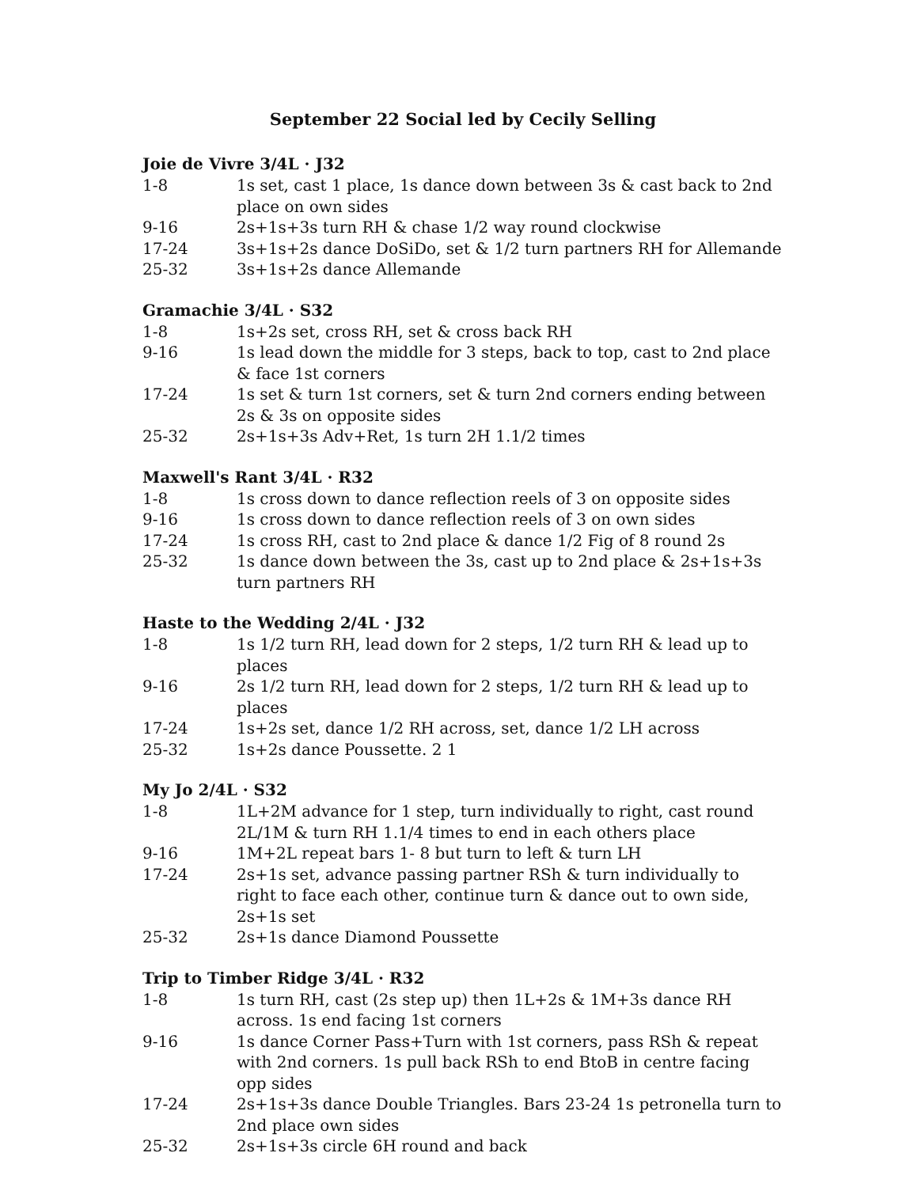September 22 Social led by Cecily Selling
Joie de Vivre 3/4L · J32
| 1-8 | 1s set, cast 1 place, 1s dance down between 3s & cast back to 2nd place on own sides |
| 9-16 | 2s+1s+3s turn RH & chase 1/2 way round clockwise |
| 17-24 | 3s+1s+2s dance DoSiDo, set & 1/2 turn partners RH for Allemande |
| 25-32 | 3s+1s+2s dance Allemande |
Gramachie 3/4L · S32
| 1-8 | 1s+2s set, cross RH, set & cross back RH |
| 9-16 | 1s lead down the middle for 3 steps, back to top, cast to 2nd place & face 1st corners |
| 17-24 | 1s set & turn 1st corners, set & turn 2nd corners ending between 2s & 3s on opposite sides |
| 25-32 | 2s+1s+3s Adv+Ret, 1s turn 2H 1.1/2 times |
Maxwell's Rant 3/4L · R32
| 1-8 | 1s cross down to dance reflection reels of 3 on opposite sides |
| 9-16 | 1s cross down to dance reflection reels of 3 on own sides |
| 17-24 | 1s cross RH, cast to 2nd place & dance 1/2 Fig of 8 round 2s |
| 25-32 | 1s dance down between the 3s, cast up to 2nd place & 2s+1s+3s turn partners RH |
Haste to the Wedding 2/4L · J32
| 1-8 | 1s 1/2 turn RH, lead down for 2 steps, 1/2 turn RH & lead up to places |
| 9-16 | 2s 1/2 turn RH, lead down for 2 steps, 1/2 turn RH & lead up to places |
| 17-24 | 1s+2s set, dance 1/2 RH across, set, dance 1/2 LH across |
| 25-32 | 1s+2s dance Poussette. 2 1 |
My Jo 2/4L · S32
| 1-8 | 1L+2M advance for 1 step, turn individually to right, cast round 2L/1M & turn RH 1.1/4 times to end in each others place |
| 9-16 | 1M+2L repeat bars 1- 8 but turn to left & turn LH |
| 17-24 | 2s+1s set, advance passing partner RSh & turn individually to right to face each other, continue turn & dance out to own side, 2s+1s set |
| 25-32 | 2s+1s dance Diamond Poussette |
Trip to Timber Ridge 3/4L · R32
| 1-8 | 1s turn RH, cast (2s step up) then 1L+2s & 1M+3s dance RH across. 1s end facing 1st corners |
| 9-16 | 1s dance Corner Pass+Turn with 1st corners, pass RSh & repeat with 2nd corners. 1s pull back RSh to end BtoB in centre facing opp sides |
| 17-24 | 2s+1s+3s dance Double Triangles. Bars 23-24 1s petronella turn to 2nd place own sides |
| 25-32 | 2s+1s+3s circle 6H round and back |